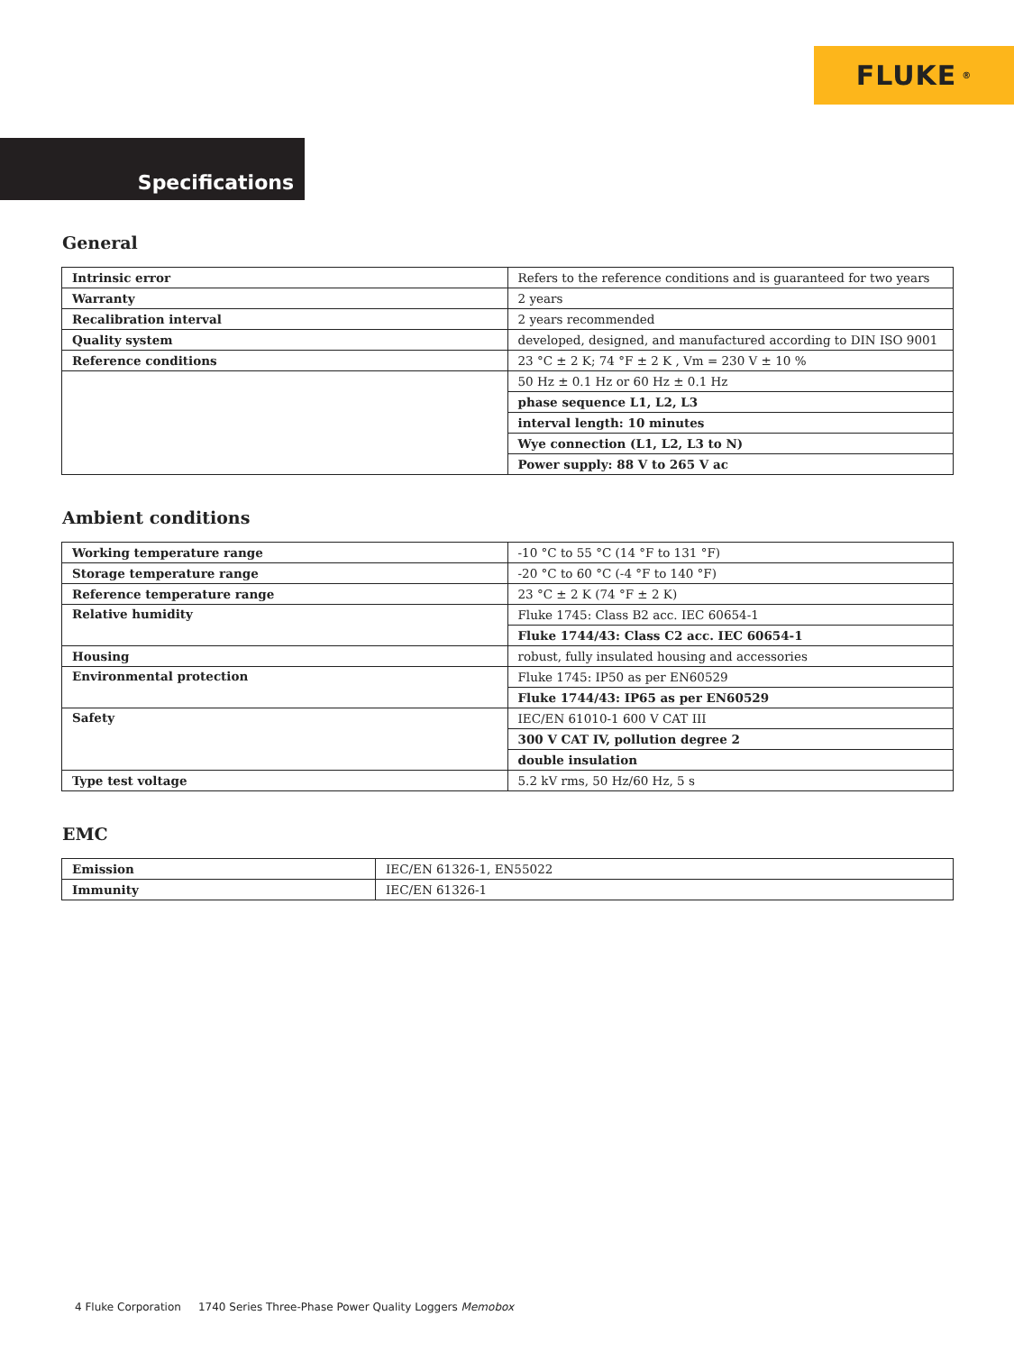FLUKE<sup>®</sup>
Specifications
General
| Intrinsic error | Refers to the reference conditions and is guaranteed for two years |
| Warranty | 2 years |
| Recalibration interval | 2 years recommended |
| Quality system | developed, designed, and manufactured according to DIN ISO 9001 |
| Reference conditions | 23 °C ± 2 K; 74 °F ± 2 K , Vm = 230 V ± 10 % |
| | 50 Hz ± 0.1 Hz or 60 Hz ± 0.1 Hz |
| | phase sequence L1, L2, L3 |
| | interval length: 10 minutes |
| | Wye connection (L1, L2, L3 to N) |
| | Power supply: 88 V to 265 V ac |
Ambient conditions
| Working temperature range | -10 °C to 55 °C (14 °F to 131 °F) |
| Storage temperature range | -20 °C to 60 °C (-4 °F to 140 °F) |
| Reference temperature range | 23 °C ± 2 K (74 °F ± 2 K) |
| Relative humidity | Fluke 1745: Class B2 acc. IEC 60654-1 |
| | Fluke 1744/43: Class C2 acc. IEC 60654-1 |
| Housing | robust, fully insulated housing and accessories |
| Environmental protection | Fluke 1745: IP50 as per EN60529 |
| | Fluke 1744/43: IP65 as per EN60529 |
| Safety | IEC/EN 61010-1 600 V CAT III |
| | 300 V CAT IV, pollution degree 2 |
| | double insulation |
| Type test voltage | 5.2 kV rms, 50 Hz/60 Hz, 5 s |
EMC
| Emission | IEC/EN 61326-1, EN55022 |
| Immunity | IEC/EN 61326-1 |
4 Fluke Corporation 1740 Series Three-Phase Power Quality Loggers Memobox